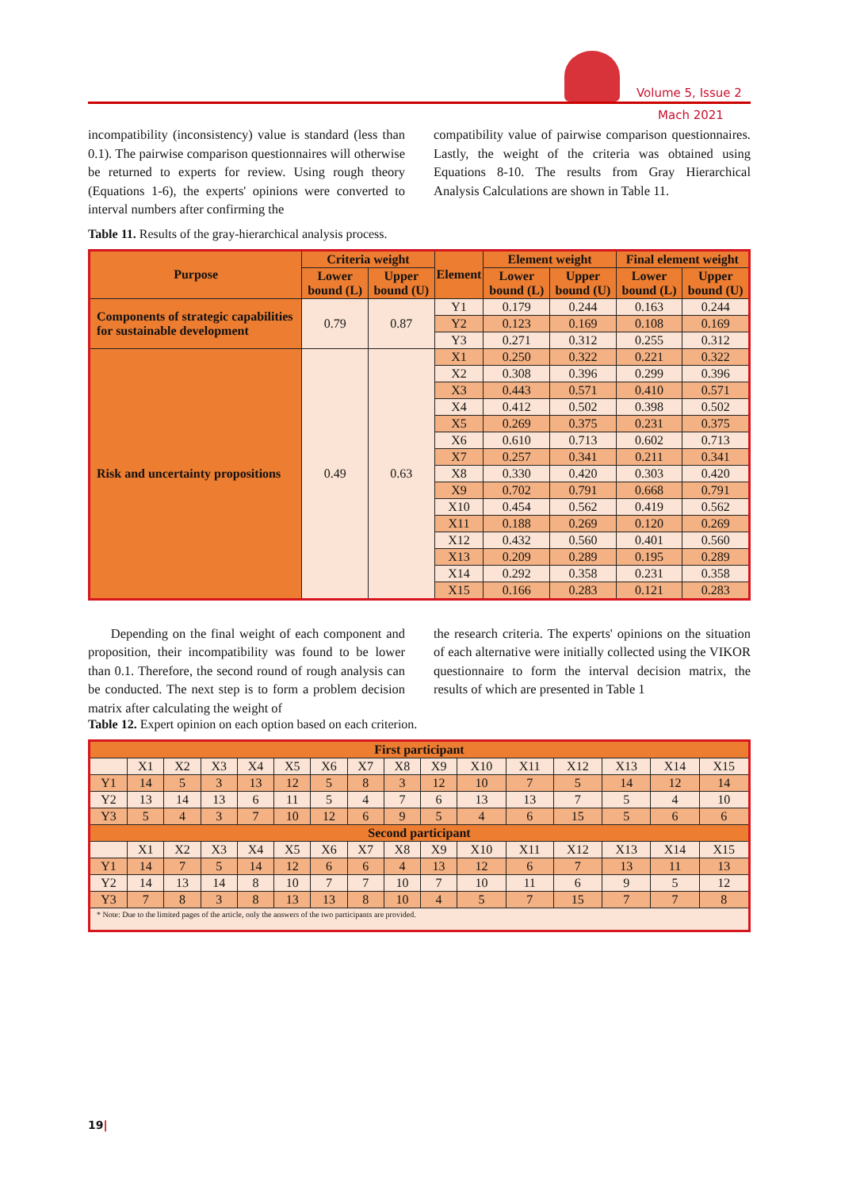Volume 5, Issue 2
Mach 2021
incompatibility (inconsistency) value is standard (less than 0.1). The pairwise comparison questionnaires will otherwise be returned to experts for review. Using rough theory (Equations 1-6), the experts' opinions were converted to interval numbers after confirming the
compatibility value of pairwise comparison questionnaires. Lastly, the weight of the criteria was obtained using Equations 8-10. The results from Gray Hierarchical Analysis Calculations are shown in Table 11.
Table 11. Results of the gray-hierarchical analysis process.
| Purpose | Criteria weight | | Element | Element weight | | Final element weight | |
| --- | --- | --- | --- | --- | --- | --- | --- |
| | Lower bound (L) | Upper bound (U) | | Lower bound (L) | Upper bound (U) | Lower bound (L) | Upper bound (U) |
| Components of strategic capabilities for sustainable development | 0.79 | 0.87 | Y1 | 0.179 | 0.244 | 0.163 | 0.244 |
| | | | Y2 | 0.123 | 0.169 | 0.108 | 0.169 |
| | | | Y3 | 0.271 | 0.312 | 0.255 | 0.312 |
| Risk and uncertainty propositions | 0.49 | 0.63 | X1 | 0.250 | 0.322 | 0.221 | 0.322 |
| | | | X2 | 0.308 | 0.396 | 0.299 | 0.396 |
| | | | X3 | 0.443 | 0.571 | 0.410 | 0.571 |
| | | | X4 | 0.412 | 0.502 | 0.398 | 0.502 |
| | | | X5 | 0.269 | 0.375 | 0.231 | 0.375 |
| | | | X6 | 0.610 | 0.713 | 0.602 | 0.713 |
| | | | X7 | 0.257 | 0.341 | 0.211 | 0.341 |
| | | | X8 | 0.330 | 0.420 | 0.303 | 0.420 |
| | | | X9 | 0.702 | 0.791 | 0.668 | 0.791 |
| | | | X10 | 0.454 | 0.562 | 0.419 | 0.562 |
| | | | X11 | 0.188 | 0.269 | 0.120 | 0.269 |
| | | | X12 | 0.432 | 0.560 | 0.401 | 0.560 |
| | | | X13 | 0.209 | 0.289 | 0.195 | 0.289 |
| | | | X14 | 0.292 | 0.358 | 0.231 | 0.358 |
| | | | X15 | 0.166 | 0.283 | 0.121 | 0.283 |
Depending on the final weight of each component and proposition, their incompatibility was found to be lower than 0.1. Therefore, the second round of rough analysis can be conducted. The next step is to form a problem decision matrix after calculating the weight of
the research criteria. The experts' opinions on the situation of each alternative were initially collected using the VIKOR questionnaire to form the interval decision matrix, the results of which are presented in Table 1
Table 12. Expert opinion on each option based on each criterion.
| First participant | | | | | | | | | | | | | | | |
| --- | --- | --- | --- | --- | --- | --- | --- | --- | --- | --- | --- | --- | --- | --- | --- |
| | X1 | X2 | X3 | X4 | X5 | X6 | X7 | X8 | X9 | X10 | X11 | X12 | X13 | X14 | X15 |
| Y1 | 14 | 5 | 3 | 13 | 12 | 5 | 8 | 3 | 12 | 10 | 7 | 5 | 14 | 12 | 14 |
| Y2 | 13 | 14 | 13 | 6 | 11 | 5 | 4 | 7 | 6 | 13 | 13 | 7 | 5 | 4 | 10 |
| Y3 | 5 | 4 | 3 | 7 | 10 | 12 | 6 | 9 | 5 | 4 | 6 | 15 | 5 | 6 | 6 |
| Second participant | | | | | | | | | | | | | | | |
| | X1 | X2 | X3 | X4 | X5 | X6 | X7 | X8 | X9 | X10 | X11 | X12 | X13 | X14 | X15 |
| Y1 | 14 | 7 | 5 | 14 | 12 | 6 | 6 | 4 | 13 | 12 | 6 | 7 | 13 | 11 | 13 |
| Y2 | 14 | 13 | 14 | 8 | 10 | 7 | 7 | 10 | 7 | 10 | 11 | 6 | 9 | 5 | 12 |
| Y3 | 7 | 8 | 3 | 8 | 13 | 13 | 8 | 10 | 4 | 5 | 7 | 15 | 7 | 7 | 8 |
| * Note: Due to the limited pages of the article, only the answers of the two participants are provided. | | | | | | | | | | | | | | | |
19|